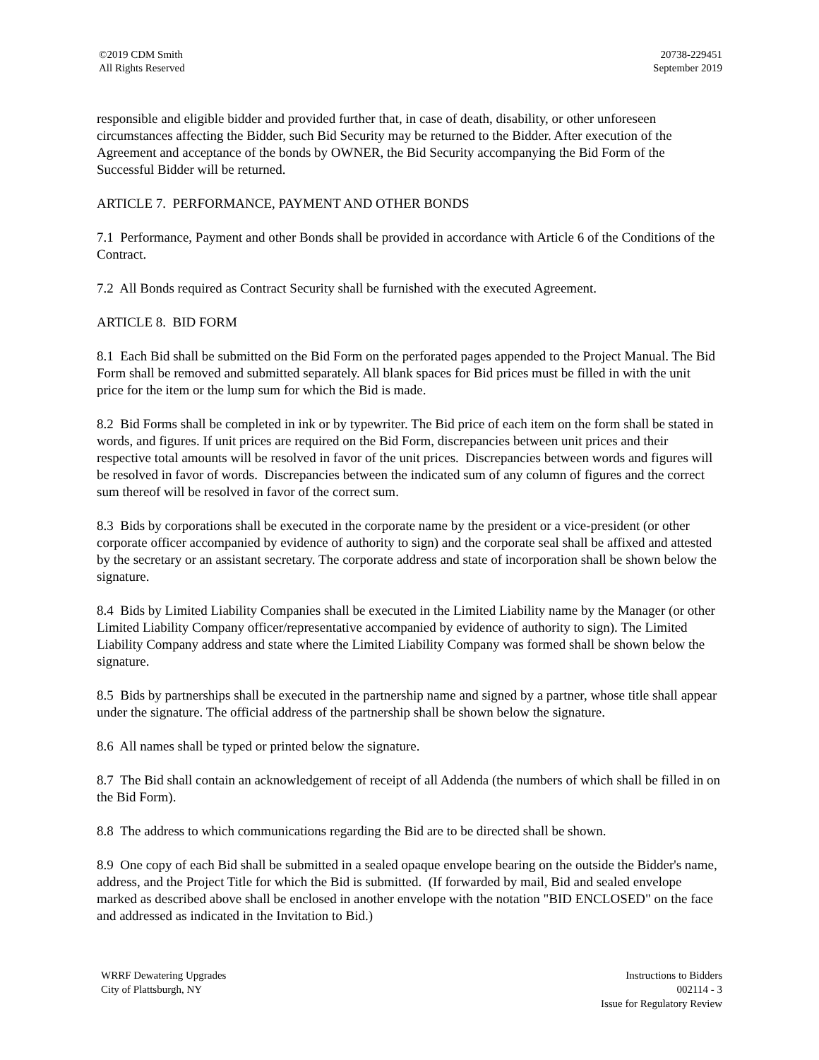©2019 CDM Smith
All Rights Reserved
20738-229451
September 2019
responsible and eligible bidder and provided further that, in case of death, disability, or other unforeseen circumstances affecting the Bidder, such Bid Security may be returned to the Bidder. After execution of the Agreement and acceptance of the bonds by OWNER, the Bid Security accompanying the Bid Form of the Successful Bidder will be returned.
ARTICLE 7. PERFORMANCE, PAYMENT AND OTHER BONDS
7.1 Performance, Payment and other Bonds shall be provided in accordance with Article 6 of the Conditions of the Contract.
7.2 All Bonds required as Contract Security shall be furnished with the executed Agreement.
ARTICLE 8. BID FORM
8.1 Each Bid shall be submitted on the Bid Form on the perforated pages appended to the Project Manual. The Bid Form shall be removed and submitted separately. All blank spaces for Bid prices must be filled in with the unit price for the item or the lump sum for which the Bid is made.
8.2 Bid Forms shall be completed in ink or by typewriter. The Bid price of each item on the form shall be stated in words, and figures. If unit prices are required on the Bid Form, discrepancies between unit prices and their respective total amounts will be resolved in favor of the unit prices. Discrepancies between words and figures will be resolved in favor of words. Discrepancies between the indicated sum of any column of figures and the correct sum thereof will be resolved in favor of the correct sum.
8.3 Bids by corporations shall be executed in the corporate name by the president or a vice-president (or other corporate officer accompanied by evidence of authority to sign) and the corporate seal shall be affixed and attested by the secretary or an assistant secretary. The corporate address and state of incorporation shall be shown below the signature.
8.4 Bids by Limited Liability Companies shall be executed in the Limited Liability name by the Manager (or other Limited Liability Company officer/representative accompanied by evidence of authority to sign). The Limited Liability Company address and state where the Limited Liability Company was formed shall be shown below the signature.
8.5 Bids by partnerships shall be executed in the partnership name and signed by a partner, whose title shall appear under the signature. The official address of the partnership shall be shown below the signature.
8.6 All names shall be typed or printed below the signature.
8.7 The Bid shall contain an acknowledgement of receipt of all Addenda (the numbers of which shall be filled in on the Bid Form).
8.8 The address to which communications regarding the Bid are to be directed shall be shown.
8.9 One copy of each Bid shall be submitted in a sealed opaque envelope bearing on the outside the Bidder's name, address, and the Project Title for which the Bid is submitted. (If forwarded by mail, Bid and sealed envelope marked as described above shall be enclosed in another envelope with the notation "BID ENCLOSED" on the face and addressed as indicated in the Invitation to Bid.)
WRRF Dewatering Upgrades
City of Plattsburgh, NY
Instructions to Bidders
002114 - 3
Issue for Regulatory Review